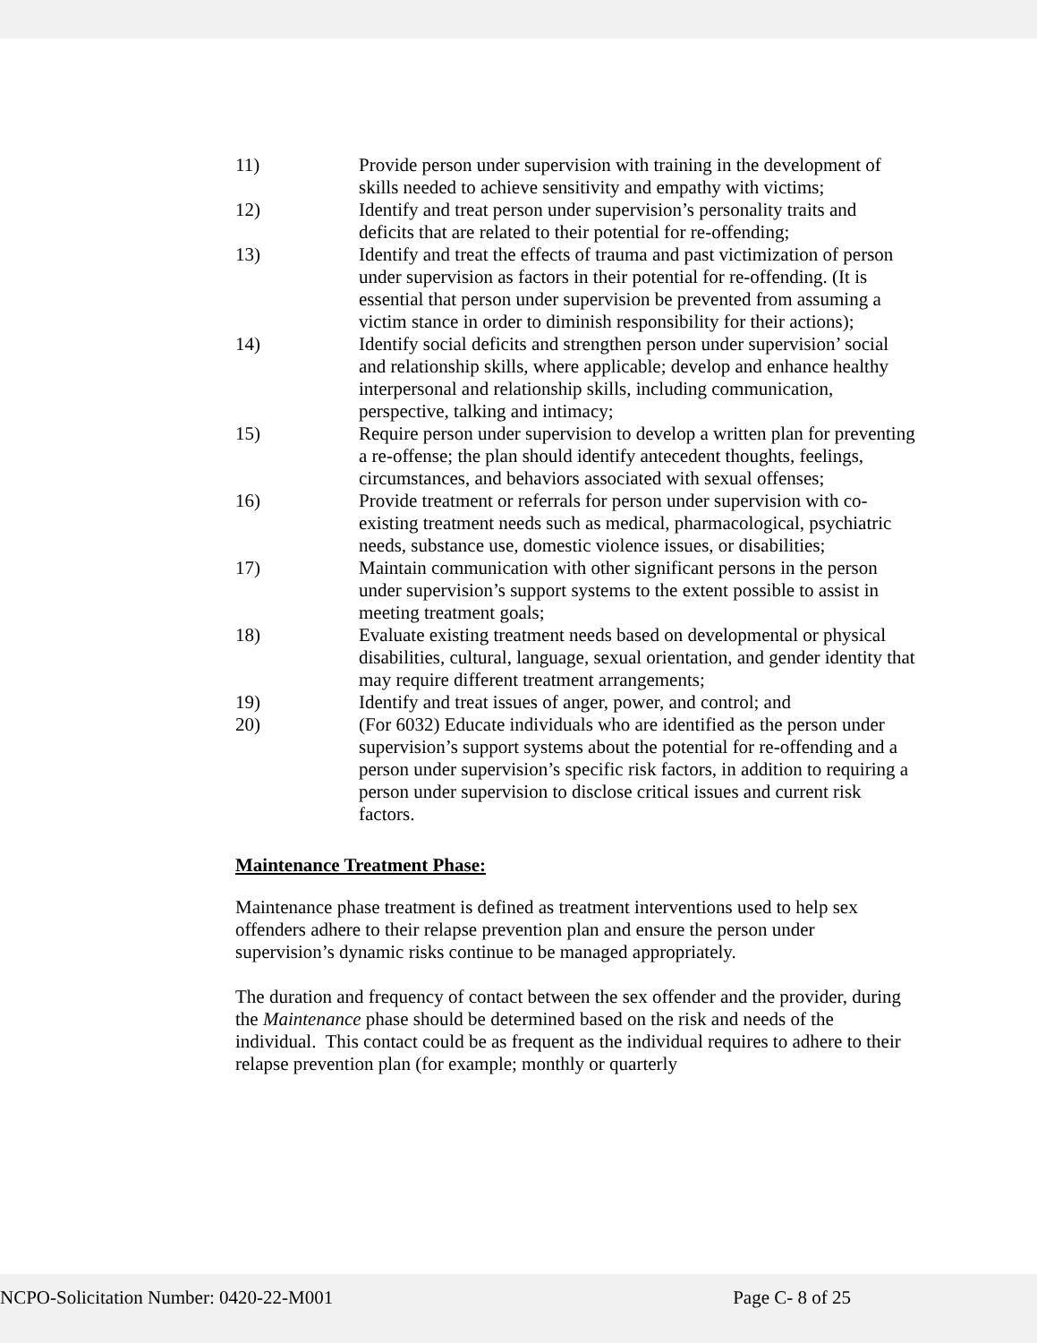11) Provide person under supervision with training in the development of skills needed to achieve sensitivity and empathy with victims;
12) Identify and treat person under supervision’s personality traits and deficits that are related to their potential for re-offending;
13) Identify and treat the effects of trauma and past victimization of person under supervision as factors in their potential for re-offending. (It is essential that person under supervision be prevented from assuming a victim stance in order to diminish responsibility for their actions);
14) Identify social deficits and strengthen person under supervision’ social and relationship skills, where applicable; develop and enhance healthy interpersonal and relationship skills, including communication, perspective, talking and intimacy;
15) Require person under supervision to develop a written plan for preventing a re-offense; the plan should identify antecedent thoughts, feelings, circumstances, and behaviors associated with sexual offenses;
16) Provide treatment or referrals for person under supervision with co-existing treatment needs such as medical, pharmacological, psychiatric needs, substance use, domestic violence issues, or disabilities;
17) Maintain communication with other significant persons in the person under supervision’s support systems to the extent possible to assist in meeting treatment goals;
18) Evaluate existing treatment needs based on developmental or physical disabilities, cultural, language, sexual orientation, and gender identity that may require different treatment arrangements;
19) Identify and treat issues of anger, power, and control; and
20) (For 6032) Educate individuals who are identified as the person under supervision’s support systems about the potential for re-offending and a person under supervision’s specific risk factors, in addition to requiring a person under supervision to disclose critical issues and current risk factors.
Maintenance Treatment Phase:
Maintenance phase treatment is defined as treatment interventions used to help sex offenders adhere to their relapse prevention plan and ensure the person under supervision’s dynamic risks continue to be managed appropriately.
The duration and frequency of contact between the sex offender and the provider, during the Maintenance phase should be determined based on the risk and needs of the individual. This contact could be as frequent as the individual requires to adhere to their relapse prevention plan (for example; monthly or quarterly
NCPO-Solicitation Number: 0420-22-M001 Page C- 8 of 25